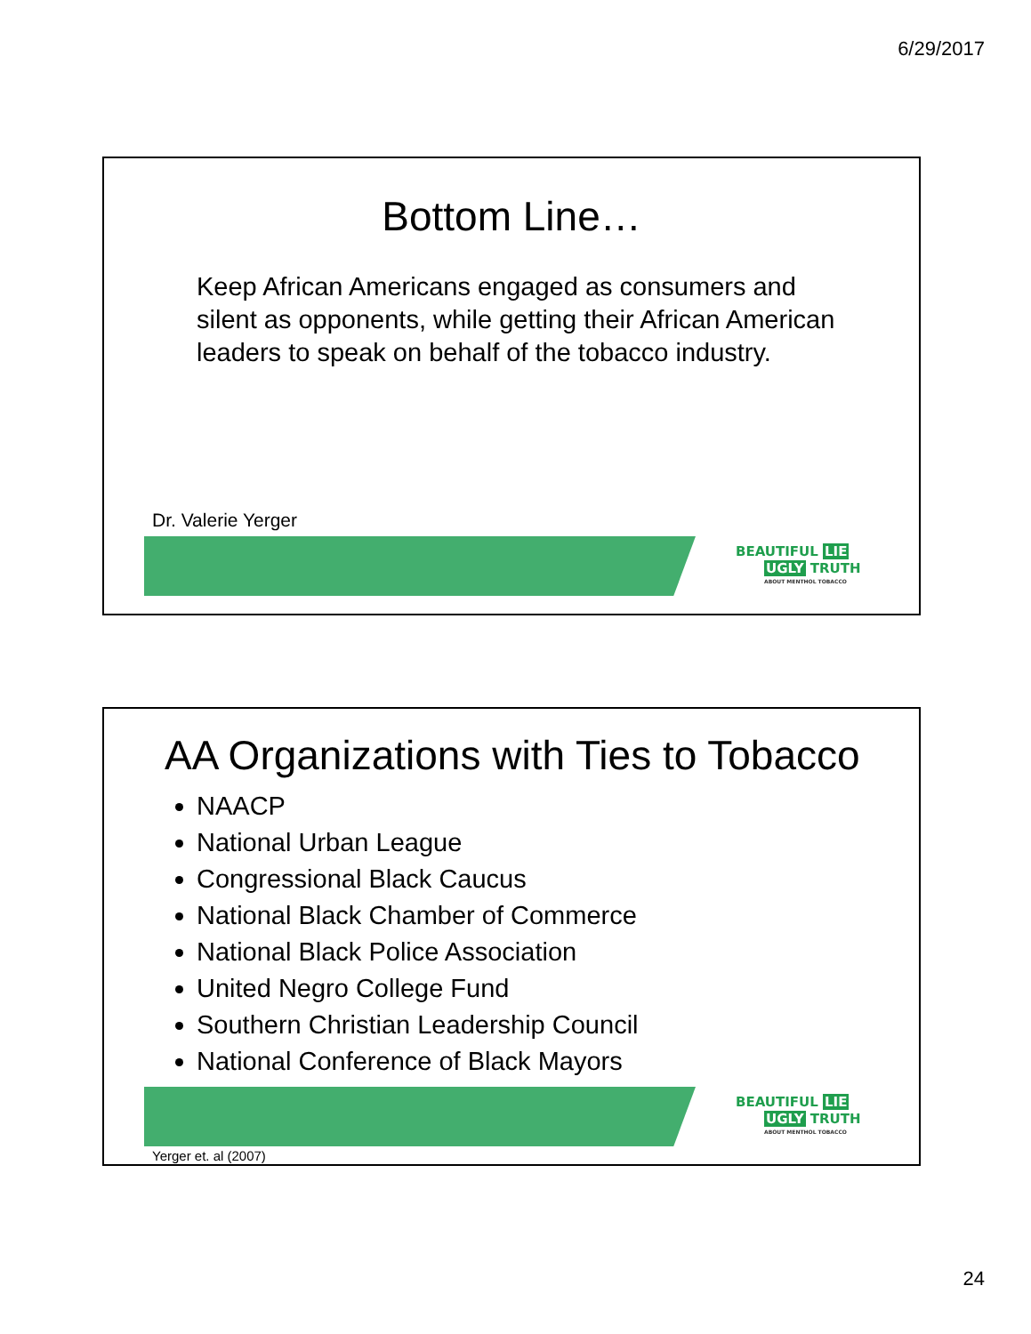6/29/2017
Bottom Line…
Keep African Americans engaged as consumers and silent as opponents, while getting their African American leaders to speak on behalf of the tobacco industry.
Dr. Valerie Yerger
BEAUTIFUL LIE
UGLY TRUTH
ABOUT MENTHOL TOBACCO
AA Organizations with Ties to Tobacco
NAACP
National Urban League
Congressional Black Caucus
National Black Chamber of Commerce
National Black Police Association
United Negro College Fund
Southern Christian Leadership Council
National Conference of Black Mayors
BEAUTIFUL LIE
UGLY TRUTH
ABOUT MENTHOL TOBACCO
Yerger et. al (2007)
24